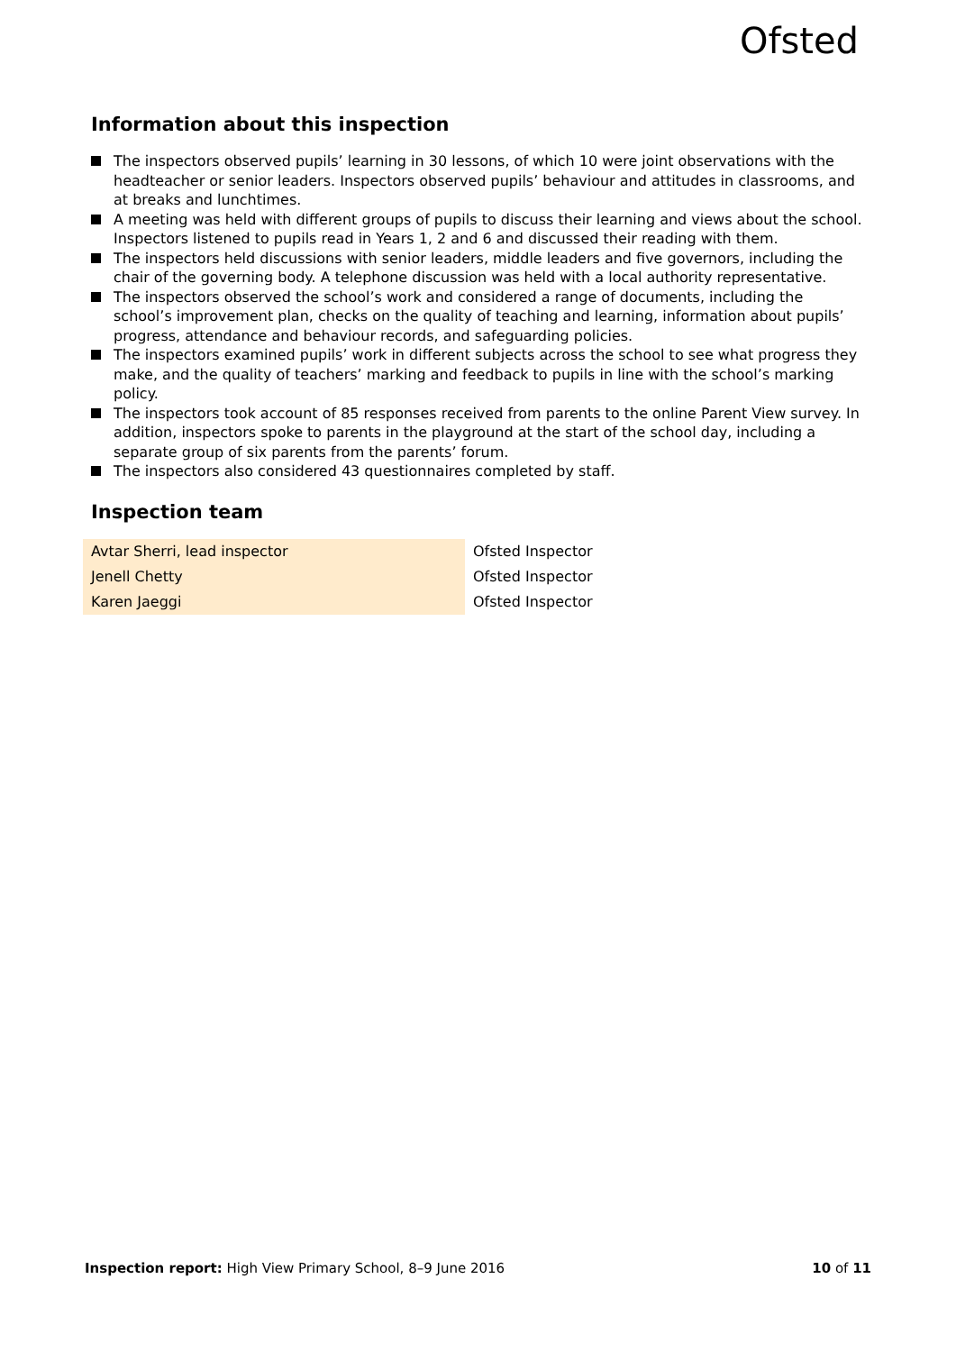Ofsted
Information about this inspection
The inspectors observed pupils’ learning in 30 lessons, of which 10 were joint observations with the headteacher or senior leaders. Inspectors observed pupils’ behaviour and attitudes in classrooms, and at breaks and lunchtimes.
A meeting was held with different groups of pupils to discuss their learning and views about the school. Inspectors listened to pupils read in Years 1, 2 and 6 and discussed their reading with them.
The inspectors held discussions with senior leaders, middle leaders and five governors, including the chair of the governing body. A telephone discussion was held with a local authority representative.
The inspectors observed the school’s work and considered a range of documents, including the school’s improvement plan, checks on the quality of teaching and learning, information about pupils’ progress, attendance and behaviour records, and safeguarding policies.
The inspectors examined pupils’ work in different subjects across the school to see what progress they make, and the quality of teachers’ marking and feedback to pupils in line with the school’s marking policy.
The inspectors took account of 85 responses received from parents to the online Parent View survey. In addition, inspectors spoke to parents in the playground at the start of the school day, including a separate group of six parents from the parents’ forum.
The inspectors also considered 43 questionnaires completed by staff.
Inspection team
| Avtar Sherri, lead inspector | Ofsted Inspector |
| Jenell Chetty | Ofsted Inspector |
| Karen Jaeggi | Ofsted Inspector |
Inspection report: High View Primary School, 8–9 June 2016
10 of 11